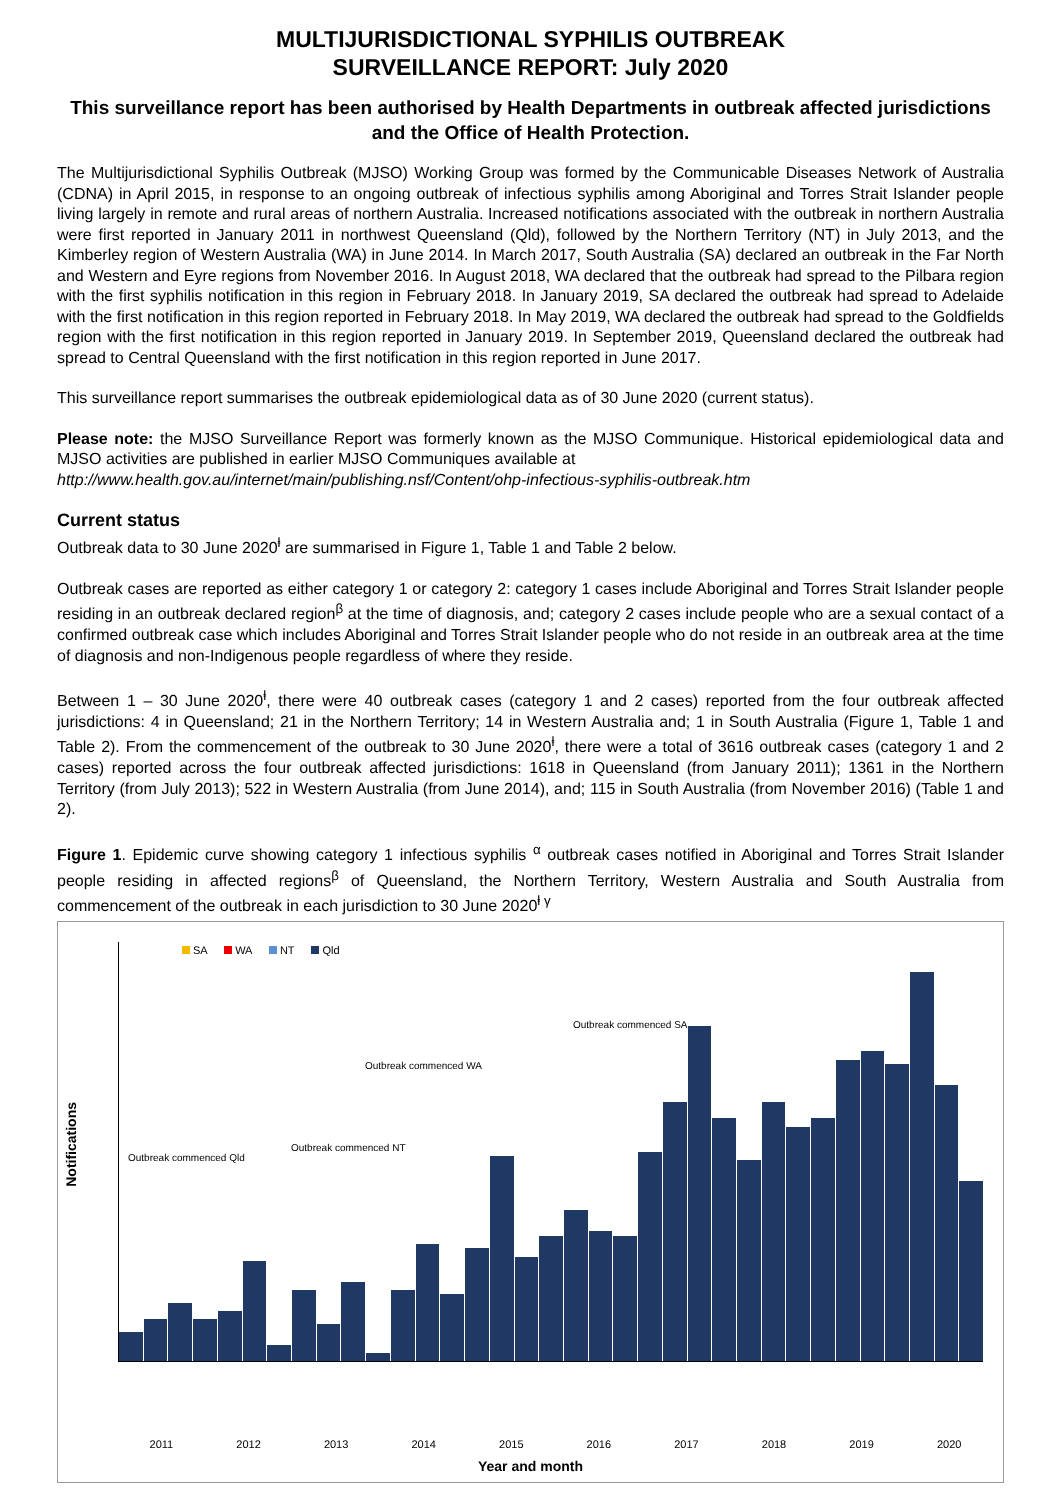MULTIJURISDICTIONAL SYPHILIS OUTBREAK
SURVEILLANCE REPORT: July 2020
This surveillance report has been authorised by Health Departments in outbreak affected jurisdictions and the Office of Health Protection.
The Multijurisdictional Syphilis Outbreak (MJSO) Working Group was formed by the Communicable Diseases Network of Australia (CDNA) in April 2015, in response to an ongoing outbreak of infectious syphilis among Aboriginal and Torres Strait Islander people living largely in remote and rural areas of northern Australia. Increased notifications associated with the outbreak in northern Australia were first reported in January 2011 in northwest Queensland (Qld), followed by the Northern Territory (NT) in July 2013, and the Kimberley region of Western Australia (WA) in June 2014. In March 2017, South Australia (SA) declared an outbreak in the Far North and Western and Eyre regions from November 2016. In August 2018, WA declared that the outbreak had spread to the Pilbara region with the first syphilis notification in this region in February 2018. In January 2019, SA declared the outbreak had spread to Adelaide with the first notification in this region reported in February 2018. In May 2019, WA declared the outbreak had spread to the Goldfields region with the first notification in this region reported in January 2019. In September 2019, Queensland declared the outbreak had spread to Central Queensland with the first notification in this region reported in June 2017.
This surveillance report summarises the outbreak epidemiological data as of 30 June 2020 (current status).
Please note: the MJSO Surveillance Report was formerly known as the MJSO Communique. Historical epidemiological data and MJSO activities are published in earlier MJSO Communiques available at
http://www.health.gov.au/internet/main/publishing.nsf/Content/ohp-infectious-syphilis-outbreak.htm
Current status
Outbreak data to 30 June 2020<sup>ⱡ</sup> are summarised in Figure 1, Table 1 and Table 2 below.
Outbreak cases are reported as either category 1 or category 2: category 1 cases include Aboriginal and Torres Strait Islander people residing in an outbreak declared region<sup>β</sup> at the time of diagnosis, and; category 2 cases include people who are a sexual contact of a confirmed outbreak case which includes Aboriginal and Torres Strait Islander people who do not reside in an outbreak area at the time of diagnosis and non-Indigenous people regardless of where they reside.
Between 1 – 30 June 2020<sup>ⱡ</sup>, there were 40 outbreak cases (category 1 and 2 cases) reported from the four outbreak affected jurisdictions: 4 in Queensland; 21 in the Northern Territory; 14 in Western Australia and; 1 in South Australia (Figure 1, Table 1 and Table 2). From the commencement of the outbreak to 30 June 2020<sup>ⱡ</sup>, there were a total of 3616 outbreak cases (category 1 and 2 cases) reported across the four outbreak affected jurisdictions: 1618 in Queensland (from January 2011); 1361 in the Northern Territory (from July 2013); 522 in Western Australia (from June 2014), and; 115 in South Australia (from November 2016) (Table 1 and 2).
Figure 1. Epidemic curve showing category 1 infectious syphilis <sup>α</sup> outbreak cases notified in Aboriginal and Torres Strait Islander people residing in affected regions<sup>β</sup> of Queensland, the Northern Territory, Western Australia and South Australia from commencement of the outbreak in each jurisdiction to 30 June 2020<sup>ⱡ γ</sup>
SA WA NT Qld
Notifications
Outbreak commenced Qld
Outbreak commenced NT
Outbreak commenced WA
Outbreak commenced SA
2011 2012 2013 2014 2015 2016 2017 2018 2019 2020
Year and month